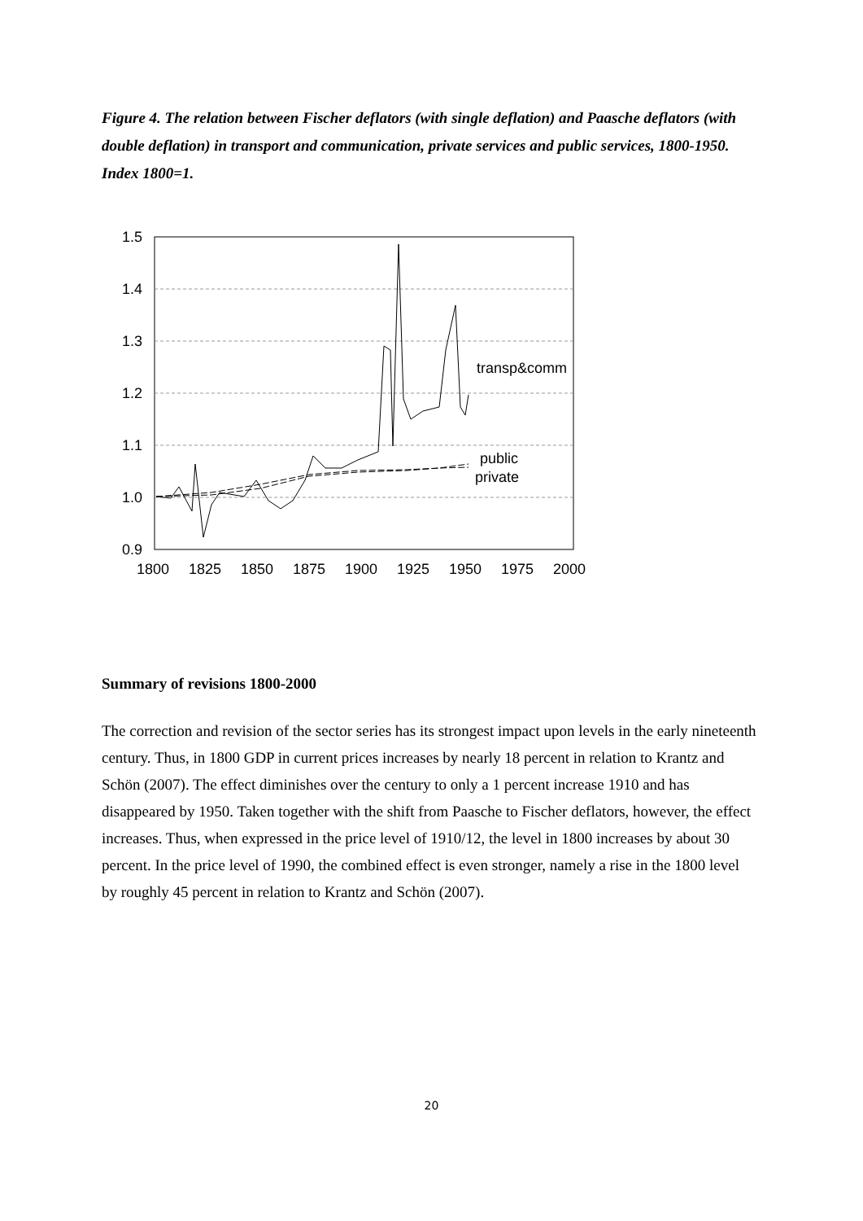Figure 4. The relation between Fischer deflators (with single deflation) and Paasche deflators (with double deflation) in transport and communication, private services and public services, 1800-1950. Index 1800=1.
1.5
1.4
1.3
1.2
1.1
1.0
0.9
1800
1825
1850
1875
1900
1925
1950
1975
2000
transp&comm
public
private
Summary of revisions 1800-2000
The correction and revision of the sector series has its strongest impact upon levels in the early nineteenth century. Thus, in 1800 GDP in current prices increases by nearly 18 percent in relation to Krantz and Schön (2007). The effect diminishes over the century to only a 1 percent increase 1910 and has disappeared by 1950. Taken together with the shift from Paasche to Fischer deflators, however, the effect increases. Thus, when expressed in the price level of 1910/12, the level in 1800 increases by about 30 percent. In the price level of 1990, the combined effect is even stronger, namely a rise in the 1800 level by roughly 45 percent in relation to Krantz and Schön (2007).
20